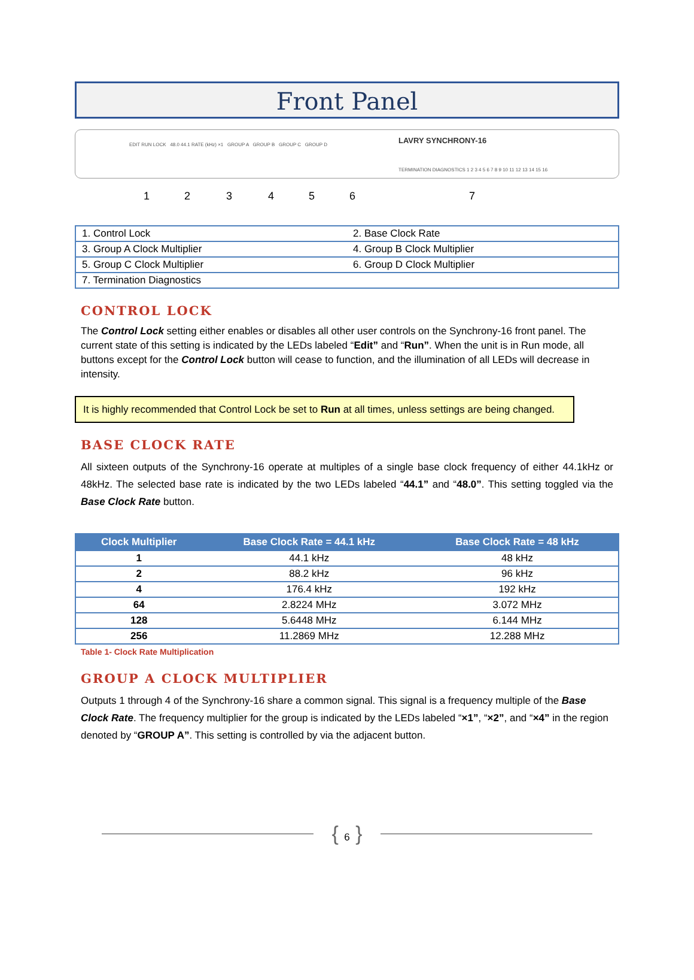Front Panel
EDIT RUN LOCK 48.0 44.1 RATE (kHz) ×1 GROUP A GROUP B GROUP C GROUP D
LAVRY SYNCHRONY-16
TERMINATION DIAGNOSTICS 1 2 3 4 5 6 7 8 9 10 11 12 13 14 15 16
1234567
| 1. Control Lock | 2. Base Clock Rate |
| 3. Group A Clock Multiplier | 4. Group B Clock Multiplier |
| 5. Group C Clock Multiplier | 6. Group D Clock Multiplier |
| 7. Termination Diagnostics | |
CONTROL LOCK
The Control Lock setting either enables or disables all other user controls on the Synchrony-16 front panel. The current state of this setting is indicated by the LEDs labeled “Edit” and “Run”. When the unit is in Run mode, all buttons except for the Control Lock button will cease to function, and the illumination of all LEDs will decrease in intensity.
It is highly recommended that Control Lock be set to Run at all times, unless settings are being changed.
BASE CLOCK RATE
All sixteen outputs of the Synchrony-16 operate at multiples of a single base clock frequency of either 44.1kHz or 48kHz. The selected base rate is indicated by the two LEDs labeled “44.1” and “48.0”. This setting toggled via the Base Clock Rate button.
| Clock Multiplier | Base Clock Rate = 44.1 kHz | Base Clock Rate = 48 kHz |
| --- | --- | --- |
| 1 | 44.1 kHz | 48 kHz |
| 2 | 88.2 kHz | 96 kHz |
| 4 | 176.4 kHz | 192 kHz |
| 64 | 2.8224 MHz | 3.072 MHz |
| 128 | 5.6448 MHz | 6.144 MHz |
| 256 | 11.2869 MHz | 12.288 MHz |
Table 1- Clock Rate Multiplication
GROUP A CLOCK MULTIPLIER
Outputs 1 through 4 of the Synchrony-16 share a common signal. This signal is a frequency multiple of the Base Clock Rate. The frequency multiplier for the group is indicated by the LEDs labeled “×1”, “×2”, and “×4” in the region denoted by “GROUP A”. This setting is controlled by via the adjacent button.
{ 6 }